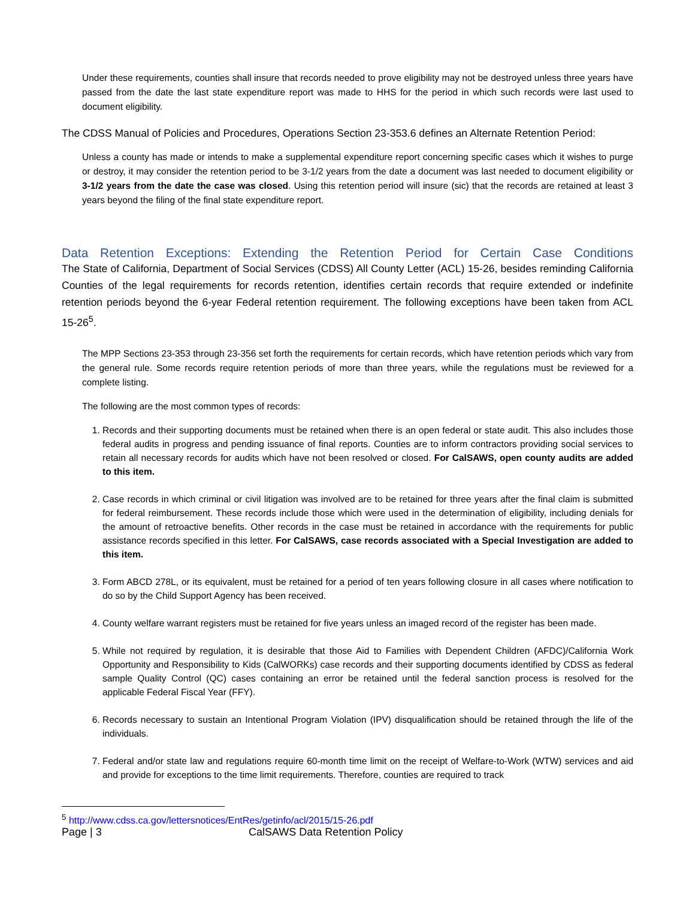Under these requirements, counties shall insure that records needed to prove eligibility may not be destroyed unless three years have passed from the date the last state expenditure report was made to HHS for the period in which such records were last used to document eligibility.
The CDSS Manual of Policies and Procedures, Operations Section 23-353.6 defines an Alternate Retention Period:
Unless a county has made or intends to make a supplemental expenditure report concerning specific cases which it wishes to purge or destroy, it may consider the retention period to be 3-1/2 years from the date a document was last needed to document eligibility or 3-1/2 years from the date the case was closed. Using this retention period will insure (sic) that the records are retained at least 3 years beyond the filing of the final state expenditure report.
Data Retention Exceptions: Extending the Retention Period for Certain Case Conditions
The State of California, Department of Social Services (CDSS) All County Letter (ACL) 15-26, besides reminding California Counties of the legal requirements for records retention, identifies certain records that require extended or indefinite retention periods beyond the 6-year Federal retention requirement. The following exceptions have been taken from ACL 15-26<sup>5</sup>.
The MPP Sections 23-353 through 23-356 set forth the requirements for certain records, which have retention periods which vary from the general rule. Some records require retention periods of more than three years, while the regulations must be reviewed for a complete listing.
The following are the most common types of records:
1. Records and their supporting documents must be retained when there is an open federal or state audit. This also includes those federal audits in progress and pending issuance of final reports. Counties are to inform contractors providing social services to retain all necessary records for audits which have not been resolved or closed. For CalSAWS, open county audits are added to this item.
2. Case records in which criminal or civil litigation was involved are to be retained for three years after the final claim is submitted for federal reimbursement. These records include those which were used in the determination of eligibility, including denials for the amount of retroactive benefits. Other records in the case must be retained in accordance with the requirements for public assistance records specified in this letter. For CalSAWS, case records associated with a Special Investigation are added to this item.
3. Form ABCD 278L, or its equivalent, must be retained for a period of ten years following closure in all cases where notification to do so by the Child Support Agency has been received.
4. County welfare warrant registers must be retained for five years unless an imaged record of the register has been made.
5. While not required by regulation, it is desirable that those Aid to Families with Dependent Children (AFDC)/California Work Opportunity and Responsibility to Kids (CalWORKs) case records and their supporting documents identified by CDSS as federal sample Quality Control (QC) cases containing an error be retained until the federal sanction process is resolved for the applicable Federal Fiscal Year (FFY).
6. Records necessary to sustain an Intentional Program Violation (IPV) disqualification should be retained through the life of the individuals.
7. Federal and/or state law and regulations require 60-month time limit on the receipt of Welfare-to-Work (WTW) services and aid and provide for exceptions to the time limit requirements. Therefore, counties are required to track
<sup>5</sup> http://www.cdss.ca.gov/lettersnotices/EntRes/getinfo/acl/2015/15-26.pdf
Page | 3 CalSAWS Data Retention Policy